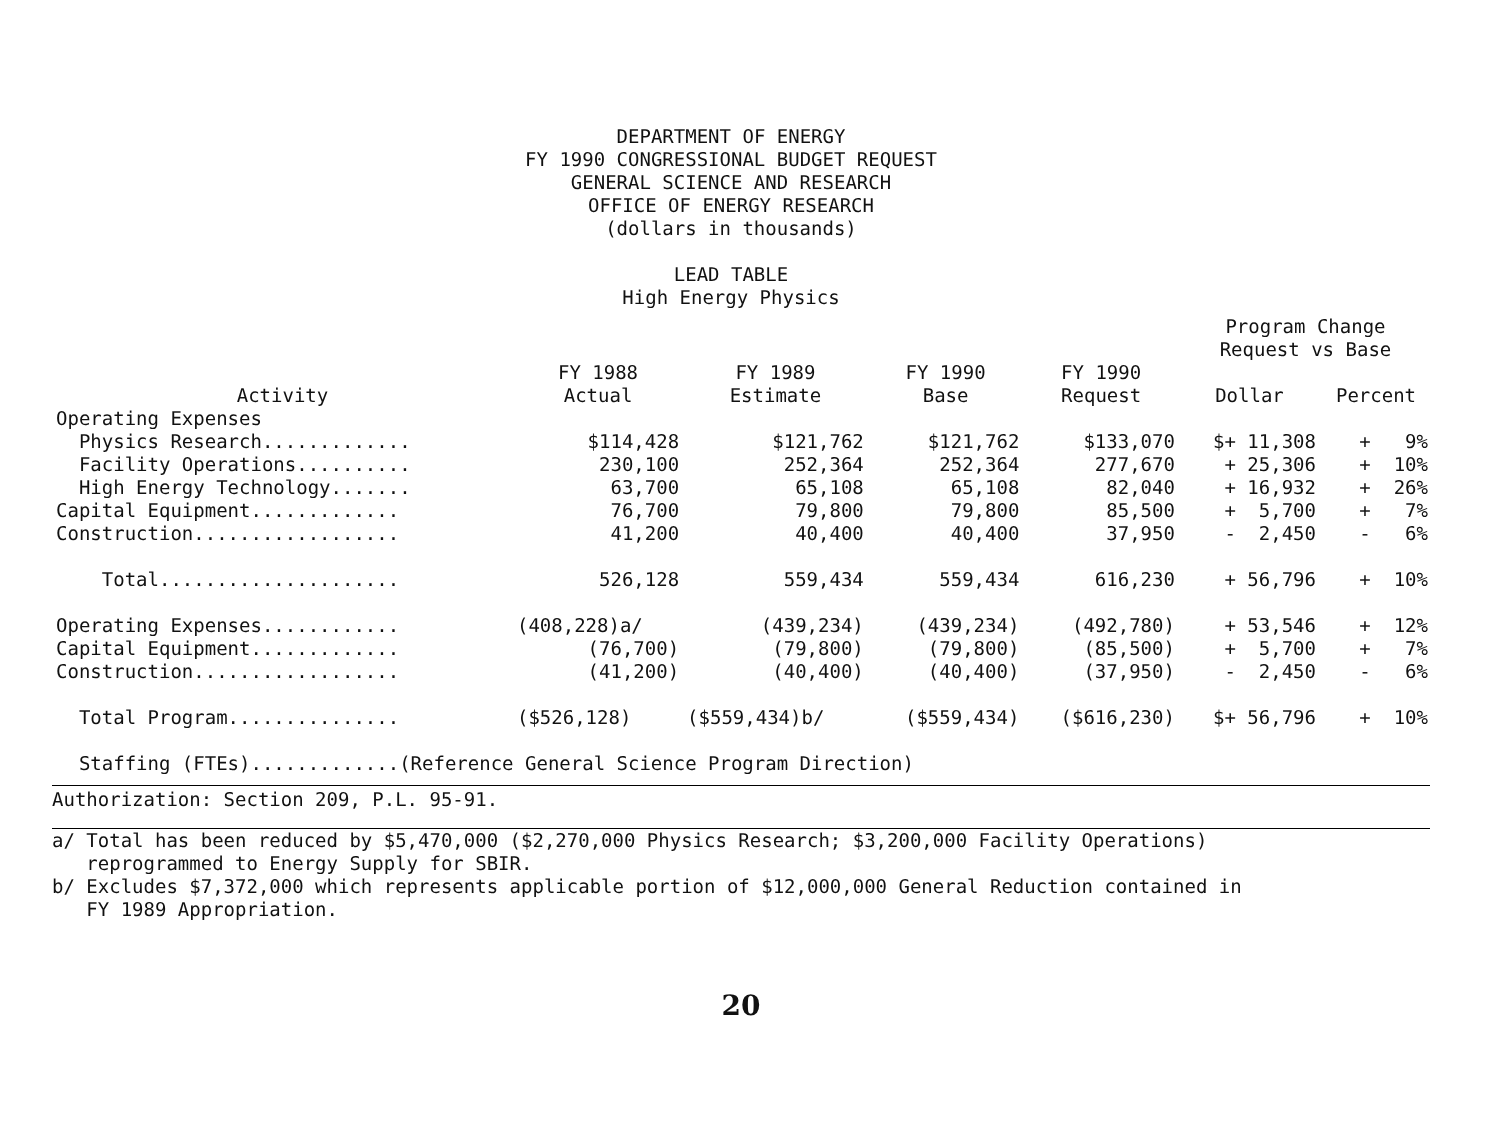DEPARTMENT OF ENERGY
FY 1990 CONGRESSIONAL BUDGET REQUEST
GENERAL SCIENCE AND RESEARCH
OFFICE OF ENERGY RESEARCH
(dollars in thousands)
LEAD TABLE
High Energy Physics
| | | | | | Program Change Request vs Base | |
| --- | --- | --- | --- | --- | --- | --- |
| Activity | FY 1988 Actual | FY 1989 Estimate | FY 1990 Base | FY 1990 Request | Dollar | Percent |
| Operating Expenses | | | | | | |
| Physics Research............. | $114,428 | $121,762 | $121,762 | $133,070 | $+ 11,308 | + 9% |
| Facility Operations.......... | 230,100 | 252,364 | 252,364 | 277,670 | + 25,306 | + 10% |
| High Energy Technology....... | 63,700 | 65,108 | 65,108 | 82,040 | + 16,932 | + 26% |
| Capital Equipment............. | 76,700 | 79,800 | 79,800 | 85,500 | + 5,700 | + 7% |
| Construction.................. | 41,200 | 40,400 | 40,400 | 37,950 | - 2,450 | - 6% |
| Total..................... | 526,128 | 559,434 | 559,434 | 616,230 | + 56,796 | + 10% |
| Operating Expenses............ | (408,228)a/ | (439,234) | (439,234) | (492,780) | + 53,546 | + 12% |
| Capital Equipment............. | (76,700) | (79,800) | (79,800) | (85,500) | + 5,700 | + 7% |
| Construction.................. | (41,200) | (40,400) | (40,400) | (37,950) | - 2,450 | - 6% |
| Total Program............... | ($526,128) | ($559,434)b/ | ($559,434) | ($616,230) | $+ 56,796 | + 10% |
| Staffing (FTEs).............(Reference General Science Program Direction) | | | | | | |
Authorization: Section 209, P.L. 95-91.
a/ Total has been reduced by $5,470,000 ($2,270,000 Physics Research; $3,200,000 Facility Operations)
reprogrammed to Energy Supply for SBIR.
b/ Excludes $7,372,000 which represents applicable portion of $12,000,000 General Reduction contained in
FY 1989 Appropriation.
20